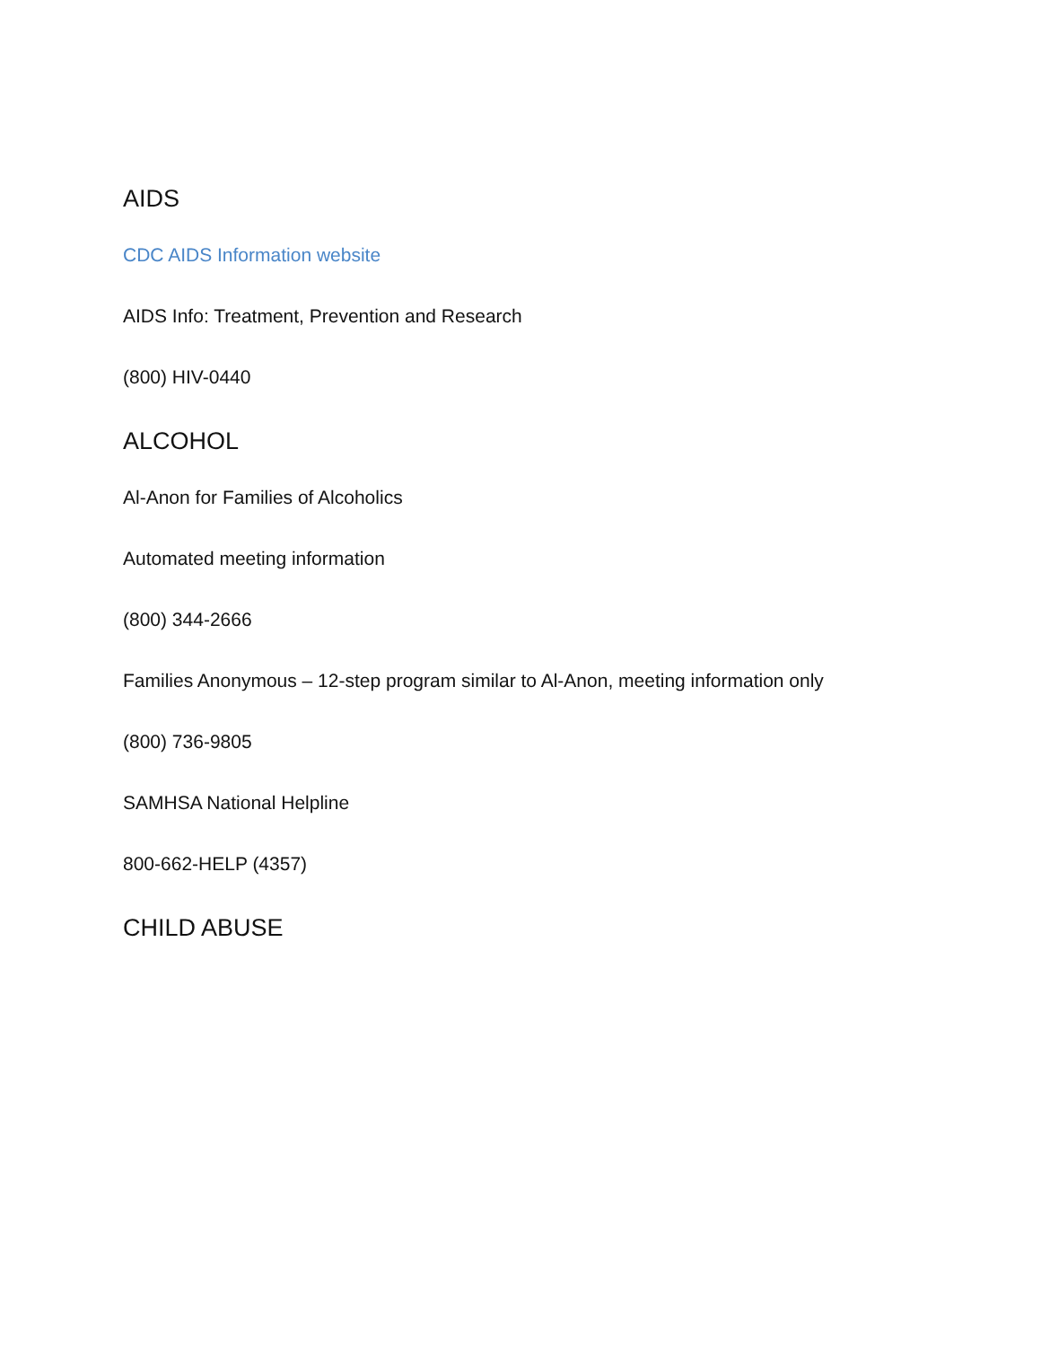AIDS
CDC AIDS Information website
AIDS Info: Treatment, Prevention and Research
(800) HIV-0440
ALCOHOL
Al-Anon for Families of Alcoholics
Automated meeting information
(800) 344-2666
Families Anonymous – 12-step program similar to Al-Anon, meeting information only
(800) 736-9805
SAMHSA National Helpline
800-662-HELP (4357)
CHILD ABUSE